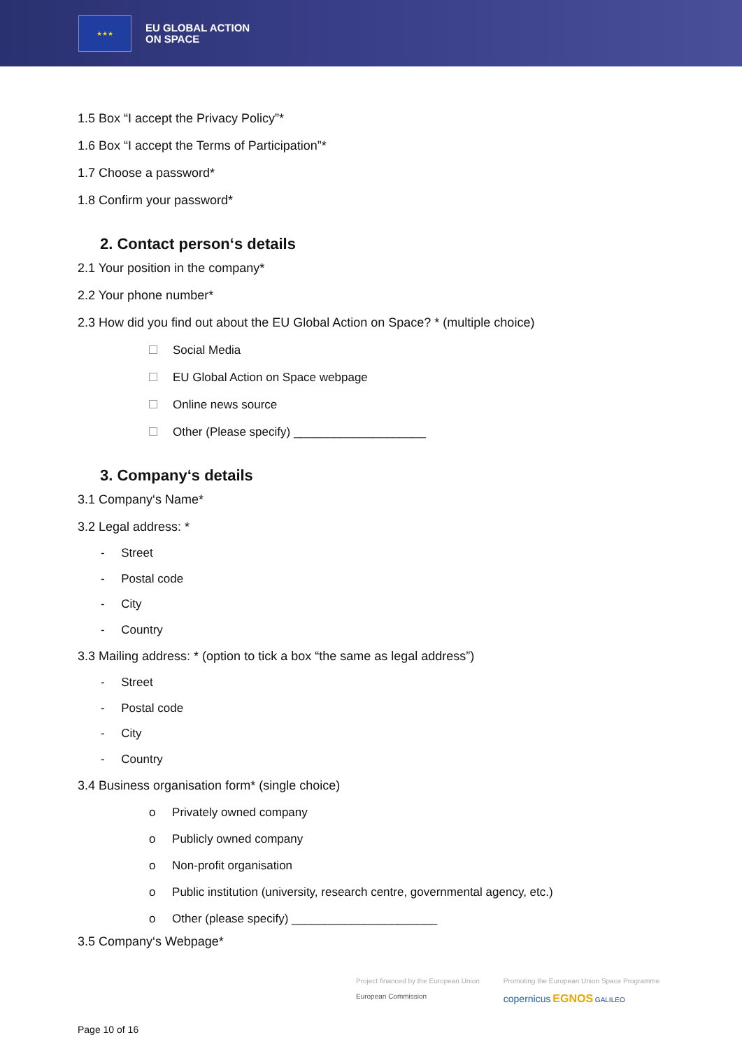★★★
EU GLOBAL ACTION
ON SPACE
1.5 Box “I accept the Privacy Policy”*
1.6 Box “I accept the Terms of Participation”*
1.7 Choose a password*
1.8 Confirm your password*
2. Contact person‘s details
2.1 Your position in the company*
2.2 Your phone number*
2.3 How did you find out about the EU Global Action on Space? * (multiple choice)
Social Media
EU Global Action on Space webpage
Online news source
Other (Please specify) ____________________
3. Company‘s details
3.1 Company‘s Name*
3.2 Legal address: *
- Street
- Postal code
- City
- Country
3.3 Mailing address: * (option to tick a box “the same as legal address”)
- Street
- Postal code
- City
- Country
3.4 Business organisation form* (single choice)
o Privately owned company
o Publicly owned company
o Non-profit organisation
o Public institution (university, research centre, governmental agency, etc.)
o Other (please specify) ______________________
3.5 Company‘s Webpage*
Project financed by the European Union
European Commission
Promoting the European Union Space Programme
copernicus EGNOS GALILEO
Page 10 of 16